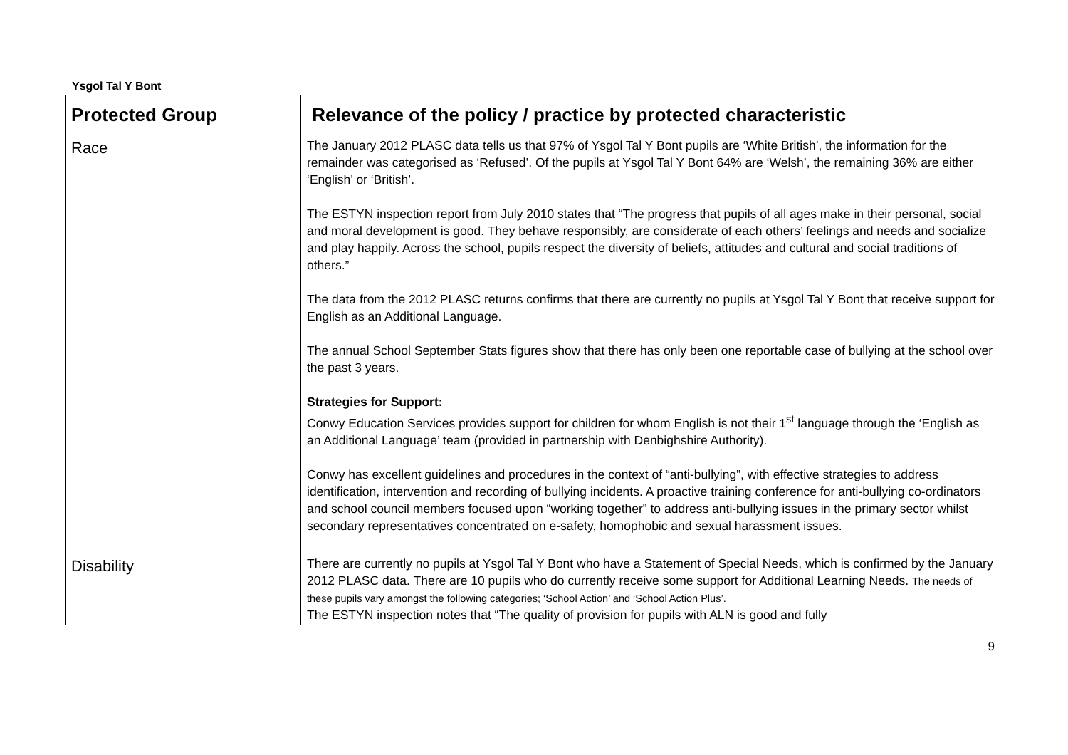Ysgol Tal Y Bont
| Protected Group | Relevance of the policy / practice by protected characteristic |
| --- | --- |
| Race | The January 2012 PLASC data tells us that 97% of Ysgol Tal Y Bont pupils are ‘White British’, the information for the remainder was categorised as ‘Refused’. Of the pupils at Ysgol Tal Y Bont 64% are ‘Welsh’, the remaining 36% are either ‘English’ or ‘British’. The ESTYN inspection report from July 2010 states that “The progress that pupils of all ages make in their personal, social and moral development is good. They behave responsibly, are considerate of each others’ feelings and needs and socialize and play happily. Across the school, pupils respect the diversity of beliefs, attitudes and cultural and social traditions of others.” The data from the 2012 PLASC returns confirms that there are currently no pupils at Ysgol Tal Y Bont that receive support for English as an Additional Language. The annual School September Stats figures show that there has only been one reportable case of bullying at the school over the past 3 years. Strategies for Support: Conwy Education Services provides support for children for whom English is not their 1<sup>st</sup> language through the ‘English as an Additional Language’ team (provided in partnership with Denbighshire Authority). Conwy has excellent guidelines and procedures in the context of “anti-bullying”, with effective strategies to address identification, intervention and recording of bullying incidents. A proactive training conference for anti-bullying co-ordinators and school council members focused upon “working together” to address anti-bullying issues in the primary sector whilst secondary representatives concentrated on e-safety, homophobic and sexual harassment issues. |
| Disability | There are currently no pupils at Ysgol Tal Y Bont who have a Statement of Special Needs, which is confirmed by the January 2012 PLASC data. There are 10 pupils who do currently receive some support for Additional Learning Needs. The needs of these pupils vary amongst the following categories; ‘School Action’ and ‘School Action Plus’. The ESTYN inspection notes that “The quality of provision for pupils with ALN is good and fully |
9